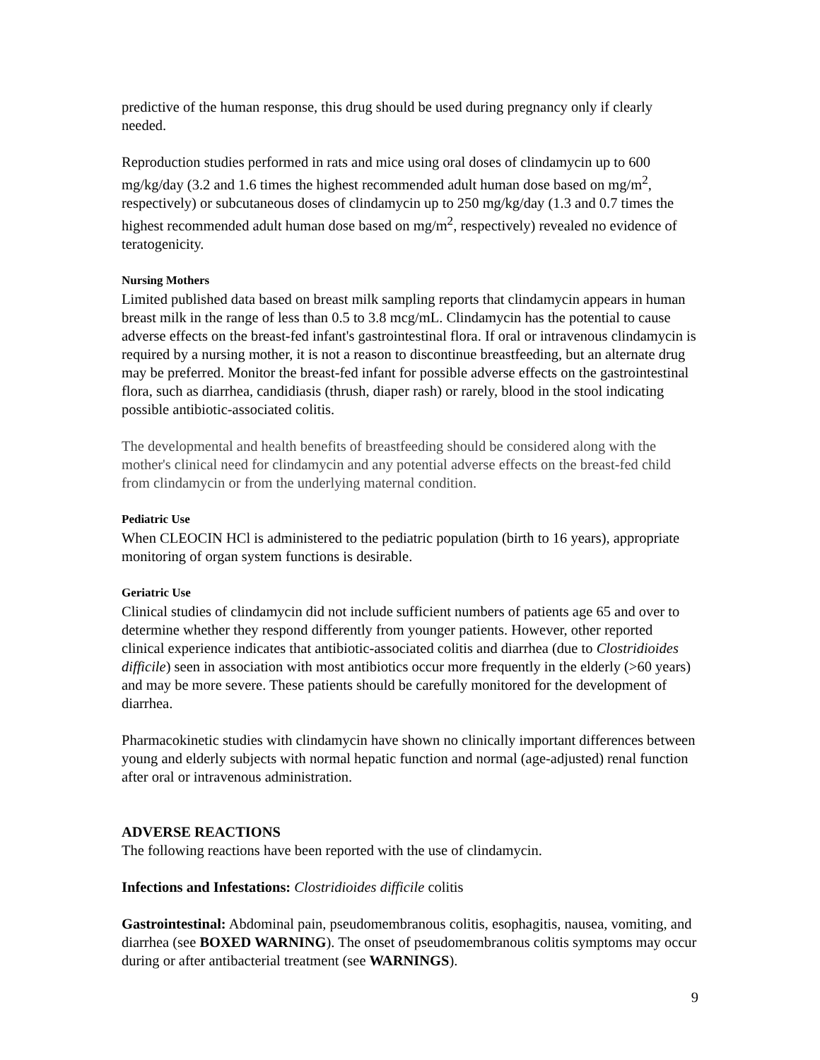predictive of the human response, this drug should be used during pregnancy only if clearly needed.
Reproduction studies performed in rats and mice using oral doses of clindamycin up to 600 mg/kg/day (3.2 and 1.6 times the highest recommended adult human dose based on mg/m<sup>2</sup>, respectively) or subcutaneous doses of clindamycin up to 250 mg/kg/day (1.3 and 0.7 times the highest recommended adult human dose based on mg/m<sup>2</sup>, respectively) revealed no evidence of teratogenicity.
Nursing Mothers
Limited published data based on breast milk sampling reports that clindamycin appears in human breast milk in the range of less than 0.5 to 3.8 mcg/mL. Clindamycin has the potential to cause adverse effects on the breast-fed infant's gastrointestinal flora. If oral or intravenous clindamycin is required by a nursing mother, it is not a reason to discontinue breastfeeding, but an alternate drug may be preferred. Monitor the breast-fed infant for possible adverse effects on the gastrointestinal flora, such as diarrhea, candidiasis (thrush, diaper rash) or rarely, blood in the stool indicating possible antibiotic-associated colitis.
The developmental and health benefits of breastfeeding should be considered along with the mother's clinical need for clindamycin and any potential adverse effects on the breast-fed child from clindamycin or from the underlying maternal condition.
Pediatric Use
When CLEOCIN HCl is administered to the pediatric population (birth to 16 years), appropriate monitoring of organ system functions is desirable.
Geriatric Use
Clinical studies of clindamycin did not include sufficient numbers of patients age 65 and over to determine whether they respond differently from younger patients. However, other reported clinical experience indicates that antibiotic-associated colitis and diarrhea (due to Clostridioides difficile) seen in association with most antibiotics occur more frequently in the elderly (>60 years) and may be more severe. These patients should be carefully monitored for the development of diarrhea.
Pharmacokinetic studies with clindamycin have shown no clinically important differences between young and elderly subjects with normal hepatic function and normal (age-adjusted) renal function after oral or intravenous administration.
ADVERSE REACTIONS
The following reactions have been reported with the use of clindamycin.
Infections and Infestations: Clostridioides difficile colitis
Gastrointestinal: Abdominal pain, pseudomembranous colitis, esophagitis, nausea, vomiting, and diarrhea (see BOXED WARNING). The onset of pseudomembranous colitis symptoms may occur during or after antibacterial treatment (see WARNINGS).
9